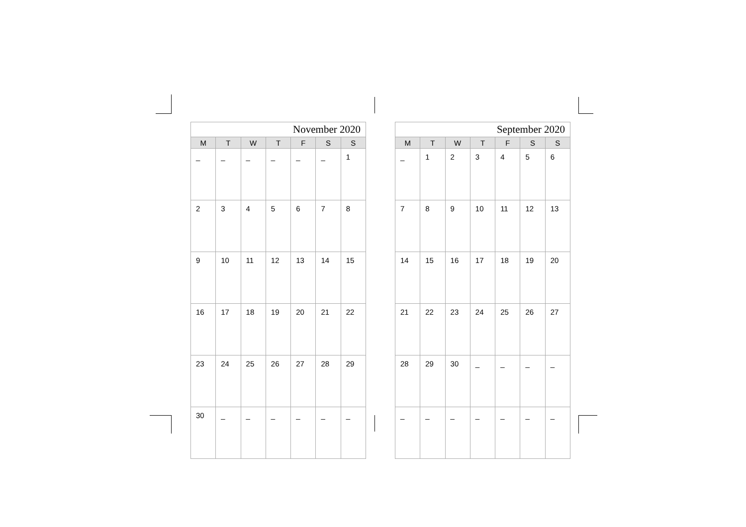| November 2020 | | | | | | |
| --- | --- | --- | --- | --- | --- | --- |
| M | T | W | T | F | S | S |
| _ | _ | _ | _ | _ | _ | 1 |
| 2 | 3 | 4 | 5 | 6 | 7 | 8 |
| 9 | 10 | 11 | 12 | 13 | 14 | 15 |
| 16 | 17 | 18 | 19 | 20 | 21 | 22 |
| 23 | 24 | 25 | 26 | 27 | 28 | 29 |
| 30 | _ | _ | _ | _ | _ | _ |
| September 2020 | | | | | | |
| --- | --- | --- | --- | --- | --- | --- |
| M | T | W | T | F | S | S |
| _ | 1 | 2 | 3 | 4 | 5 | 6 |
| 7 | 8 | 9 | 10 | 11 | 12 | 13 |
| 14 | 15 | 16 | 17 | 18 | 19 | 20 |
| 21 | 22 | 23 | 24 | 25 | 26 | 27 |
| 28 | 29 | 30 | _ | _ | _ | _ |
| _ | _ | _ | _ | _ | _ | _ |